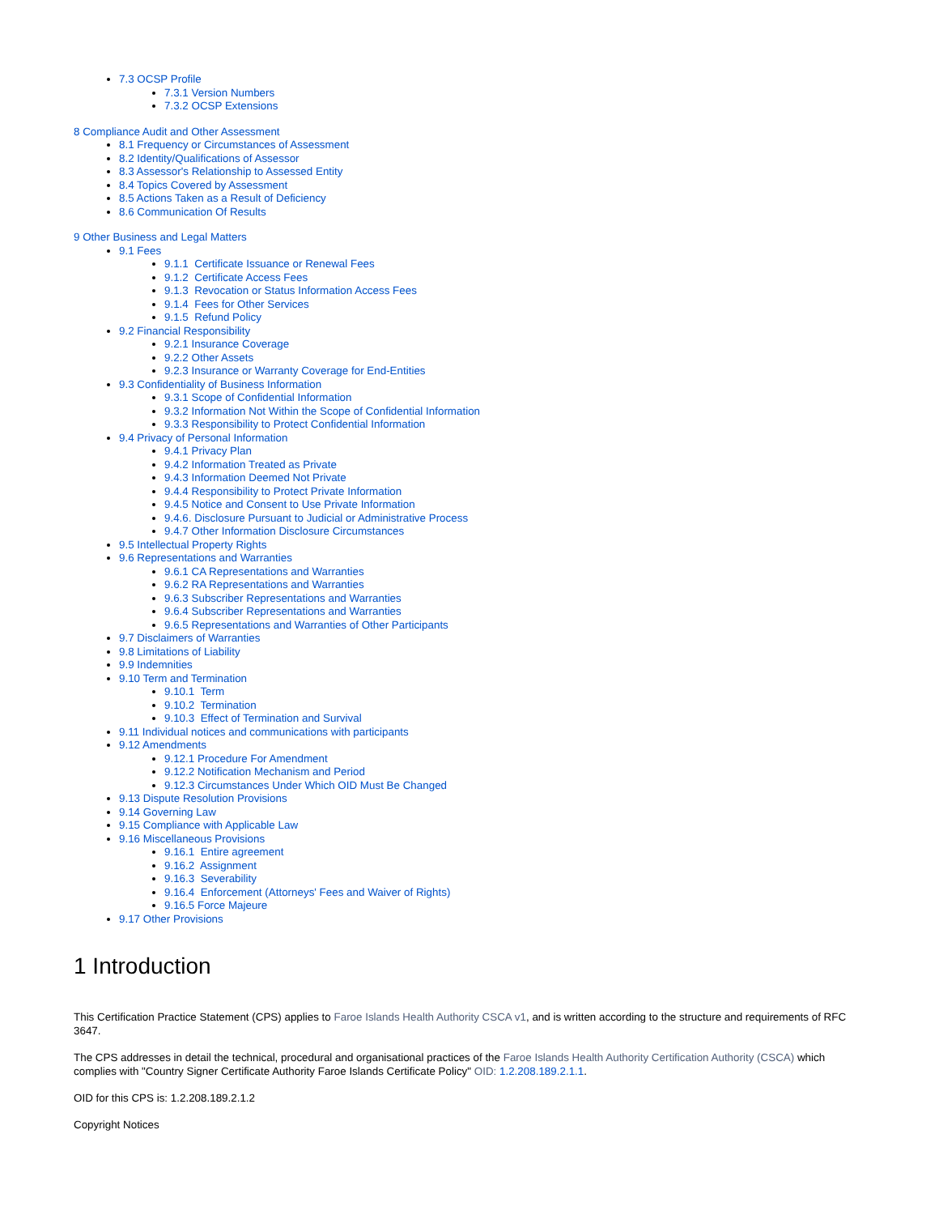7.3 OCSP Profile
7.3.1 Version Numbers
7.3.2 OCSP Extensions
8 Compliance Audit and Other Assessment
8.1 Frequency or Circumstances of Assessment
8.2 Identity/Qualifications of Assessor
8.3 Assessor's Relationship to Assessed Entity
8.4 Topics Covered by Assessment
8.5 Actions Taken as a Result of Deficiency
8.6 Communication Of Results
9 Other Business and Legal Matters
9.1 Fees
9.1.1 Certificate Issuance or Renewal Fees
9.1.2 Certificate Access Fees
9.1.3 Revocation or Status Information Access Fees
9.1.4 Fees for Other Services
9.1.5 Refund Policy
9.2 Financial Responsibility
9.2.1 Insurance Coverage
9.2.2 Other Assets
9.2.3 Insurance or Warranty Coverage for End-Entities
9.3 Confidentiality of Business Information
9.3.1 Scope of Confidential Information
9.3.2 Information Not Within the Scope of Confidential Information
9.3.3 Responsibility to Protect Confidential Information
9.4 Privacy of Personal Information
9.4.1 Privacy Plan
9.4.2 Information Treated as Private
9.4.3 Information Deemed Not Private
9.4.4 Responsibility to Protect Private Information
9.4.5 Notice and Consent to Use Private Information
9.4.6. Disclosure Pursuant to Judicial or Administrative Process
9.4.7 Other Information Disclosure Circumstances
9.5 Intellectual Property Rights
9.6 Representations and Warranties
9.6.1 CA Representations and Warranties
9.6.2 RA Representations and Warranties
9.6.3 Subscriber Representations and Warranties
9.6.4 Subscriber Representations and Warranties
9.6.5 Representations and Warranties of Other Participants
9.7 Disclaimers of Warranties
9.8 Limitations of Liability
9.9 Indemnities
9.10 Term and Termination
9.10.1 Term
9.10.2 Termination
9.10.3 Effect of Termination and Survival
9.11 Individual notices and communications with participants
9.12 Amendments
9.12.1 Procedure For Amendment
9.12.2 Notification Mechanism and Period
9.12.3 Circumstances Under Which OID Must Be Changed
9.13 Dispute Resolution Provisions
9.14 Governing Law
9.15 Compliance with Applicable Law
9.16 Miscellaneous Provisions
9.16.1 Entire agreement
9.16.2 Assignment
9.16.3 Severability
9.16.4 Enforcement (Attorneys' Fees and Waiver of Rights)
9.16.5 Force Majeure
9.17 Other Provisions
1 Introduction
This Certification Practice Statement (CPS) applies to Faroe Islands Health Authority CSCA v1, and is written according to the structure and requirements of RFC 3647.
The CPS addresses in detail the technical, procedural and organisational practices of the Faroe Islands Health Authority Certification Authority (CSCA) which complies with "Country Signer Certificate Authority Faroe Islands Certificate Policy" OID: 1.2.208.189.2.1.1.
OID for this CPS is: 1.2.208.189.2.1.2
Copyright Notices